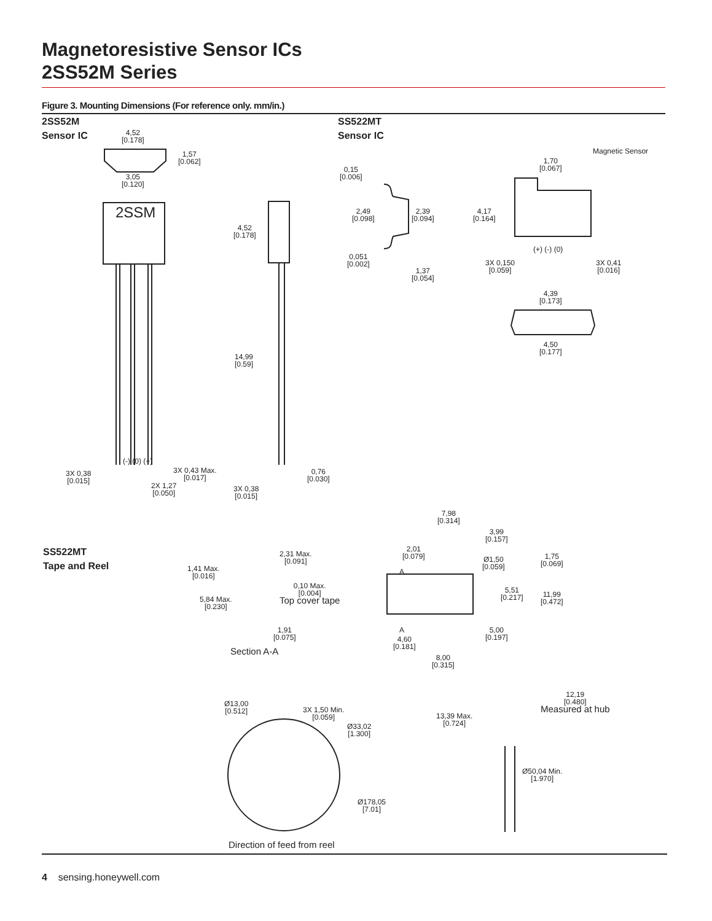Magnetoresistive Sensor ICs
2SS52M Series
Figure 3. Mounting Dimensions (For reference only. mm/in.)
2SS52M
Sensor IC
SS522MT
Sensor IC
SS522MT
Tape and Reel
4,52
[0.178]
1,57
[0.062]
3,05
[0.120]
2SSM
4,52
[0.178]
14,99
[0.59]
(-) (0) (+)
3X 0,38
[0.015]
3X 0,43 Max.
[0.017]
2X 1,27
[0.050]
0,76
[0.030]
3X 0,38
[0.015]
0,15
[0.006]
2,49
[0.098]
2,39
[0.094]
0,051
[0.002]
1,37
[0.054]
Magnetic Sensor
1,70
[0.067]
4,17
[0.164]
(+) (-) (0)
3X 0,150
[0.059]
3X 0,41
[0.016]
4,39
[0.173]
4,50
[0.177]
7,98
[0.314]
3,99
[0.157]
2,01
[0.079]
Ø1,50
[0.059]
1,75
[0.069]
A
5,51
[0.217]
11,99
[0.472]
A
5,00
[0.197]
4,60
[0.181]
8,00
[0.315]
2,31 Max.
[0.091]
1,41 Max.
[0.016]
0,10 Max.
[0.004]
Top cover tape
5,84 Max.
[0.230]
1,91
[0.075]
Section A-A
Ø13,00
[0.512]
3X 1,50 Min.
[0.059]
Ø33,02
[1.300]
Ø178,05
[7.01]
Direction of feed from reel
12,19
[0.480]
Measured at hub
13,39 Max.
[0.724]
Ø50,04 Min.
[1.970]
4 sensing.honeywell.com